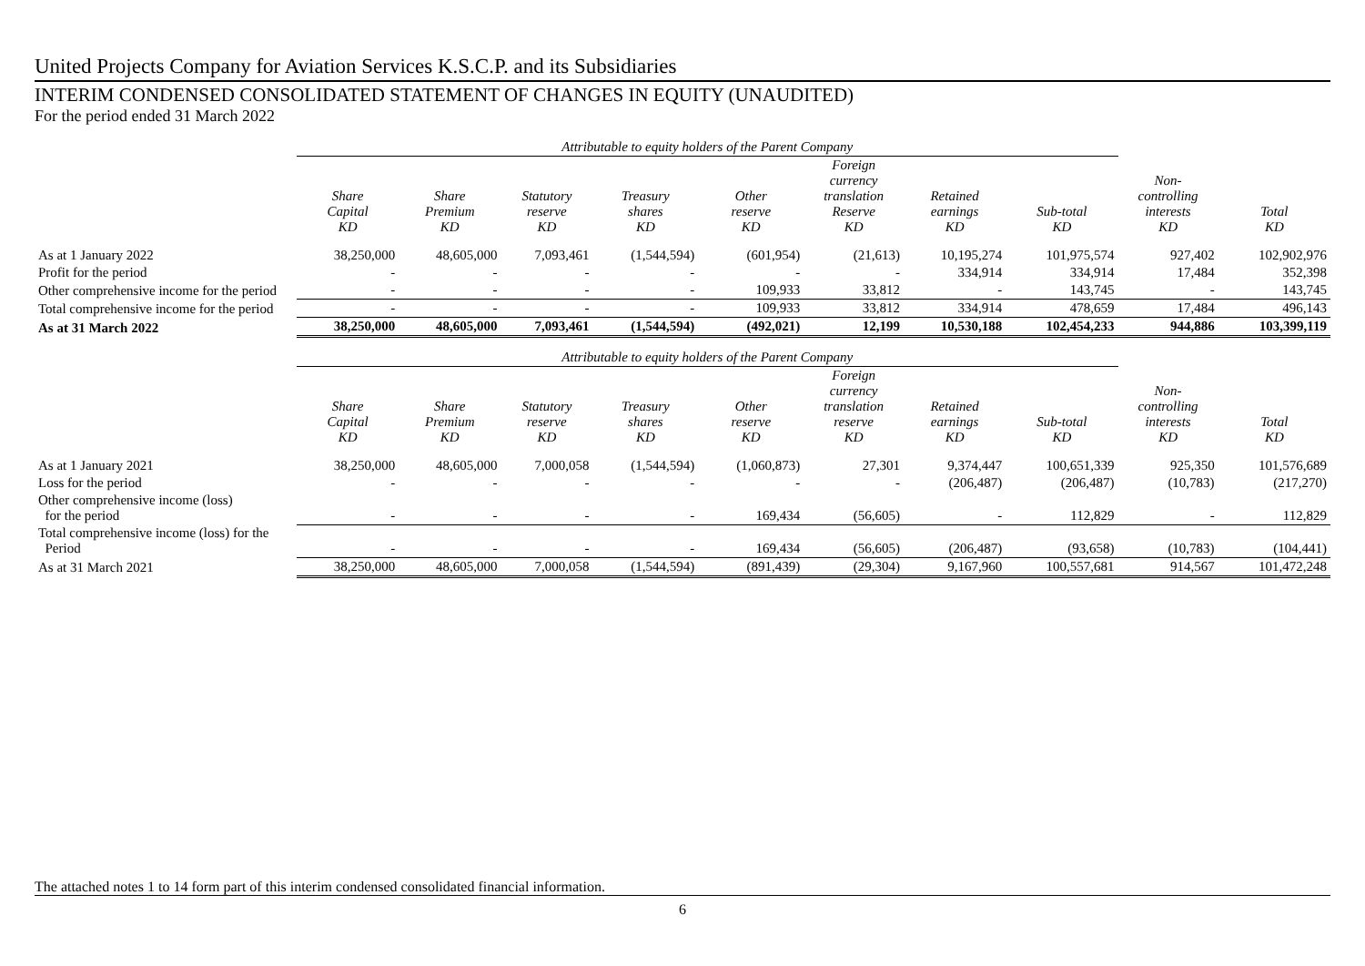United Projects Company for Aviation Services K.S.C.P. and its Subsidiaries
INTERIM CONDENSED CONSOLIDATED STATEMENT OF CHANGES IN EQUITY (UNAUDITED)
For the period ended 31 March 2022
| | Attributable to equity holders of the Parent Company | | | | | | | | | |
| --- | --- | --- | --- | --- | --- | --- | --- | --- | --- | --- |
| | Share Capital KD | Share Premium KD | Statutory reserve KD | Treasury shares KD | Other reserve KD | Foreign currency translation Reserve KD | Retained earnings KD | Sub-total KD | Non- controlling interests KD | Total KD |
| As at 1 January 2022 | 38,250,000 | 48,605,000 | 7,093,461 | (1,544,594) | (601,954) | (21,613) | 10,195,274 | 101,975,574 | 927,402 | 102,902,976 |
| Profit for the period | - | - | - | - | - | - | 334,914 | 334,914 | 17,484 | 352,398 |
| Other comprehensive income for the period | - | - | - | - | 109,933 | 33,812 | - | 143,745 | - | 143,745 |
| Total comprehensive income for the period | - | - | - | - | 109,933 | 33,812 | 334,914 | 478,659 | 17,484 | 496,143 |
| As at 31 March 2022 | 38,250,000 | 48,605,000 | 7,093,461 | (1,544,594) | (492,021) | 12,199 | 10,530,188 | 102,454,233 | 944,886 | 103,399,119 |
| | Attributable to equity holders of the Parent Company | | | | | | | | | |
| | Share Capital KD | Share Premium KD | Statutory reserve KD | Treasury shares KD | Other reserve KD | Foreign currency translation reserve KD | Retained earnings KD | Sub-total KD | Non- controlling interests KD | Total KD |
| As at 1 January 2021 | 38,250,000 | 48,605,000 | 7,000,058 | (1,544,594) | (1,060,873) | 27,301 | 9,374,447 | 100,651,339 | 925,350 | 101,576,689 |
| Loss for the period | - | - | - | - | - | - | (206,487) | (206,487) | (10,783) | (217,270) |
| Other comprehensive income (loss) for the period | - | - | - | - | 169,434 | (56,605) | - | 112,829 | - | 112,829 |
| Total comprehensive income (loss) for the Period | - | - | - | - | 169,434 | (56,605) | (206,487) | (93,658) | (10,783) | (104,441) |
| As at 31 March 2021 | 38,250,000 | 48,605,000 | 7,000,058 | (1,544,594) | (891,439) | (29,304) | 9,167,960 | 100,557,681 | 914,567 | 101,472,248 |
The attached notes 1 to 14 form part of this interim condensed consolidated financial information.
6